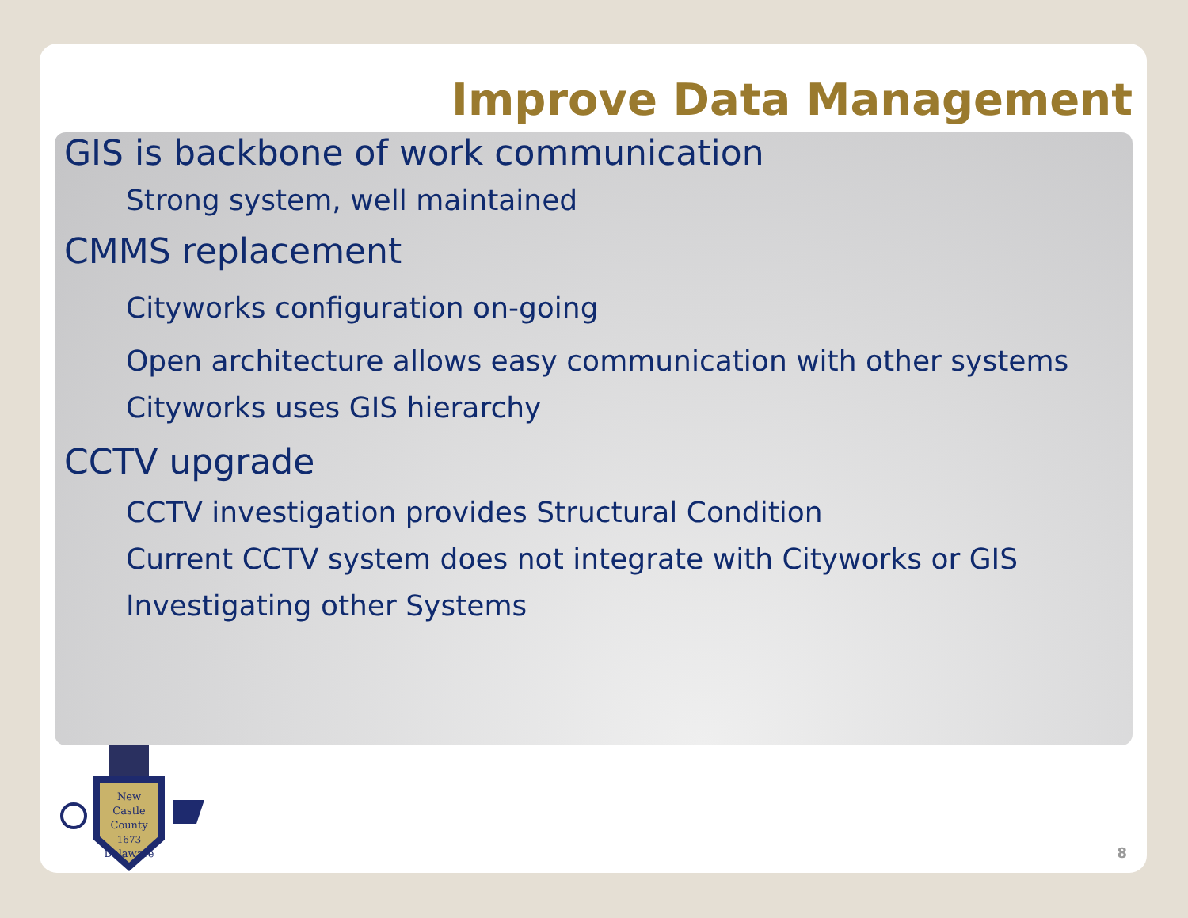Improve Data Management
GIS is backbone of work communication
Strong system, well maintained
CMMS replacement
Cityworks configuration on-going
Open architecture allows easy communication with other systems
Cityworks uses GIS hierarchy
CCTV upgrade
CCTV investigation provides Structural Condition
Current CCTV system does not integrate with Cityworks or GIS
Investigating other Systems
New
Castle
County
1673
Delaware
8